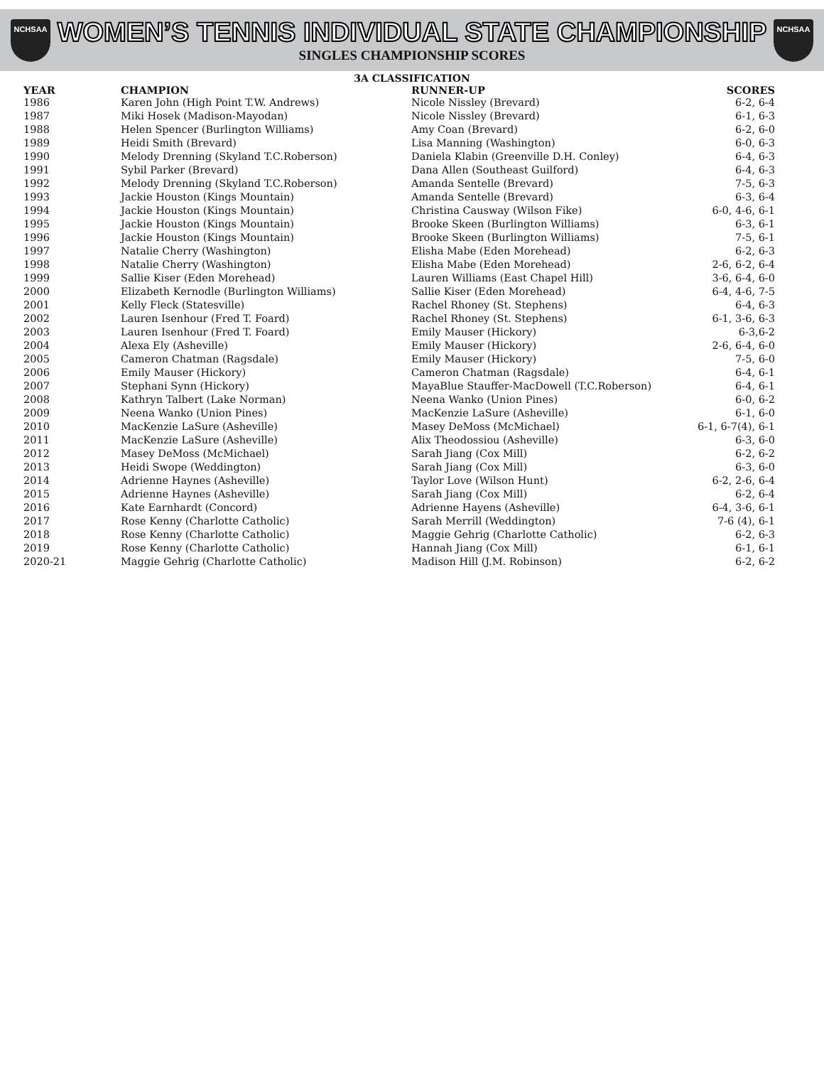NCHSAA
WOMEN’S TENNIS INDIVIDUAL STATE CHAMPIONSHIP
SINGLES CHAMPIONSHIP SCORES
NCHSAA
3A CLASSIFICATION
| YEAR | CHAMPION | RUNNER-UP | SCORES |
| --- | --- | --- | --- |
| 1986 | Karen John (High Point T.W. Andrews) | Nicole Nissley (Brevard) | 6-2, 6-4 |
| 1987 | Miki Hosek (Madison-Mayodan) | Nicole Nissley (Brevard) | 6-1, 6-3 |
| 1988 | Helen Spencer (Burlington Williams) | Amy Coan (Brevard) | 6-2, 6-0 |
| 1989 | Heidi Smith (Brevard) | Lisa Manning (Washington) | 6-0, 6-3 |
| 1990 | Melody Drenning (Skyland T.C.Roberson) | Daniela Klabin (Greenville D.H. Conley) | 6-4, 6-3 |
| 1991 | Sybil Parker (Brevard) | Dana Allen (Southeast Guilford) | 6-4, 6-3 |
| 1992 | Melody Drenning (Skyland T.C.Roberson) | Amanda Sentelle (Brevard) | 7-5, 6-3 |
| 1993 | Jackie Houston (Kings Mountain) | Amanda Sentelle (Brevard) | 6-3, 6-4 |
| 1994 | Jackie Houston (Kings Mountain) | Christina Causway (Wilson Fike) | 6-0, 4-6, 6-1 |
| 1995 | Jackie Houston (Kings Mountain) | Brooke Skeen (Burlington Williams) | 6-3, 6-1 |
| 1996 | Jackie Houston (Kings Mountain) | Brooke Skeen (Burlington Williams) | 7-5, 6-1 |
| 1997 | Natalie Cherry (Washington) | Elisha Mabe (Eden Morehead) | 6-2, 6-3 |
| 1998 | Natalie Cherry (Washington) | Elisha Mabe (Eden Morehead) | 2-6, 6-2, 6-4 |
| 1999 | Sallie Kiser (Eden Morehead) | Lauren Williams (East Chapel Hill) | 3-6, 6-4, 6-0 |
| 2000 | Elizabeth Kernodle (Burlington Williams) | Sallie Kiser (Eden Morehead) | 6-4, 4-6, 7-5 |
| 2001 | Kelly Fleck (Statesville) | Rachel Rhoney (St. Stephens) | 6-4, 6-3 |
| 2002 | Lauren Isenhour (Fred T. Foard) | Rachel Rhoney (St. Stephens) | 6-1, 3-6, 6-3 |
| 2003 | Lauren Isenhour (Fred T. Foard) | Emily Mauser (Hickory) | 6-3,6-2 |
| 2004 | Alexa Ely (Asheville) | Emily Mauser (Hickory) | 2-6, 6-4, 6-0 |
| 2005 | Cameron Chatman (Ragsdale) | Emily Mauser (Hickory) | 7-5, 6-0 |
| 2006 | Emily Mauser (Hickory) | Cameron Chatman (Ragsdale) | 6-4, 6-1 |
| 2007 | Stephani Synn (Hickory) | MayaBlue Stauffer-MacDowell (T.C.Roberson) | 6-4, 6-1 |
| 2008 | Kathryn Talbert (Lake Norman) | Neena Wanko (Union Pines) | 6-0, 6-2 |
| 2009 | Neena Wanko (Union Pines) | MacKenzie LaSure (Asheville) | 6-1, 6-0 |
| 2010 | MacKenzie LaSure (Asheville) | Masey DeMoss (McMichael) | 6-1, 6-7(4), 6-1 |
| 2011 | MacKenzie LaSure (Asheville) | Alix Theodossiou (Asheville) | 6-3, 6-0 |
| 2012 | Masey DeMoss (McMichael) | Sarah Jiang (Cox Mill) | 6-2, 6-2 |
| 2013 | Heidi Swope (Weddington) | Sarah Jiang (Cox Mill) | 6-3, 6-0 |
| 2014 | Adrienne Haynes (Asheville) | Taylor Love (Wilson Hunt) | 6-2, 2-6, 6-4 |
| 2015 | Adrienne Haynes (Asheville) | Sarah Jiang (Cox Mill) | 6-2, 6-4 |
| 2016 | Kate Earnhardt (Concord) | Adrienne Hayens (Asheville) | 6-4, 3-6, 6-1 |
| 2017 | Rose Kenny (Charlotte Catholic) | Sarah Merrill (Weddington) | 7-6 (4), 6-1 |
| 2018 | Rose Kenny (Charlotte Catholic) | Maggie Gehrig (Charlotte Catholic) | 6-2, 6-3 |
| 2019 | Rose Kenny (Charlotte Catholic) | Hannah Jiang (Cox Mill) | 6-1, 6-1 |
| 2020-21 | Maggie Gehrig (Charlotte Catholic) | Madison Hill (J.M. Robinson) | 6-2, 6-2 |